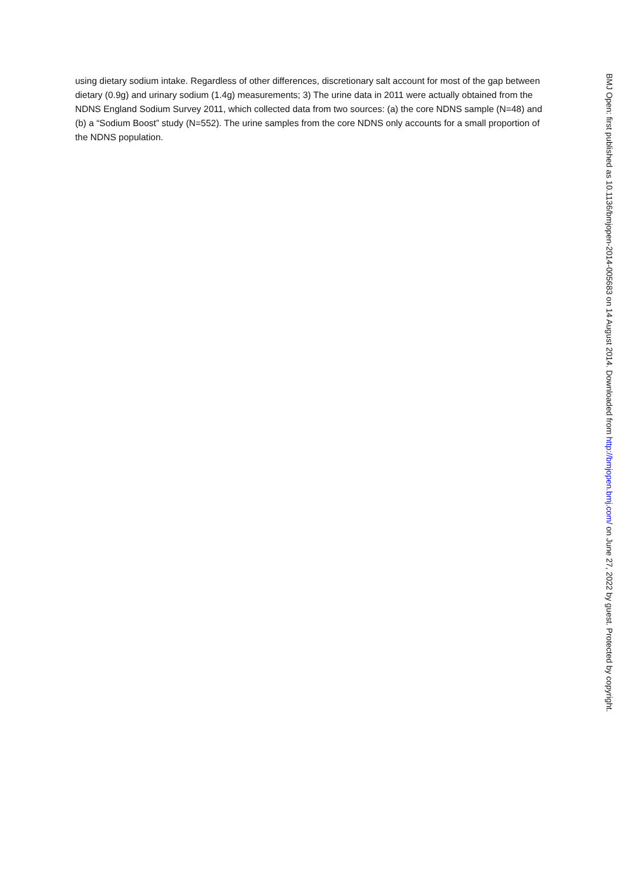using dietary sodium intake. Regardless of other differences, discretionary salt account for most of the gap between dietary (0.9g) and urinary sodium (1.4g) measurements; 3) The urine data in 2011 were actually obtained from the NDNS England Sodium Survey 2011, which collected data from two sources: (a) the core NDNS sample (N=48) and (b) a “Sodium Boost” study (N=552). The urine samples from the core NDNS only accounts for a small proportion of the NDNS population.
BMJ Open: first published as 10.1136/bmjopen-2014-005683 on 14 August 2014. Downloaded from http://bmjopen.bmj.com/ on June 27, 2022 by guest. Protected by copyright.